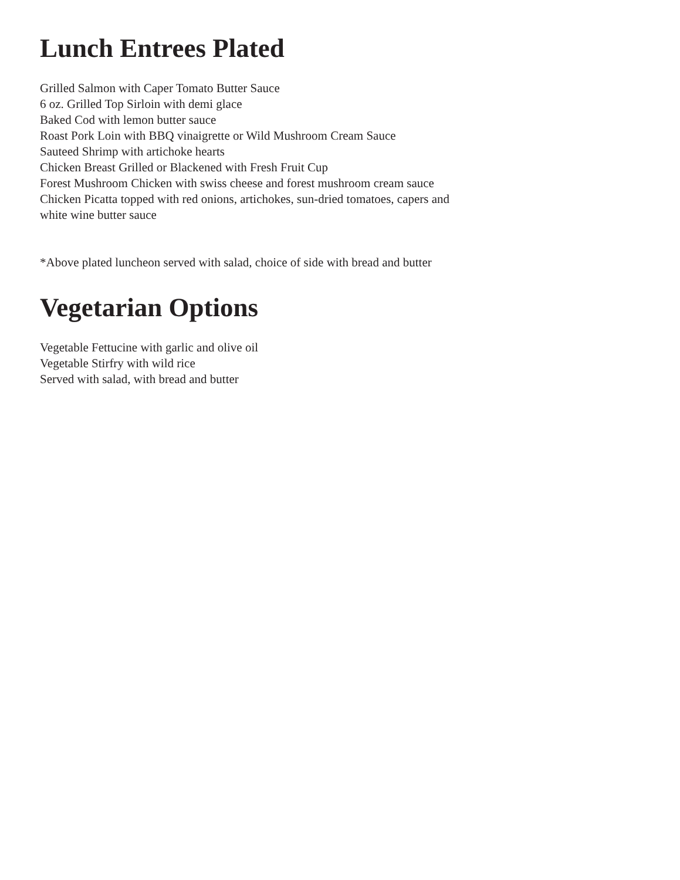Lunch Entrees Plated
Grilled Salmon with Caper Tomato Butter Sauce
6 oz. Grilled Top Sirloin with demi glace
Baked Cod with lemon butter sauce
Roast Pork Loin with BBQ vinaigrette or Wild Mushroom Cream Sauce
Sauteed Shrimp with artichoke hearts
Chicken Breast Grilled or Blackened with Fresh Fruit Cup
Forest Mushroom Chicken with swiss cheese and forest mushroom cream sauce
Chicken Picatta topped with red onions, artichokes, sun-dried tomatoes, capers and
white wine butter sauce
*Above plated luncheon served with salad, choice of side with bread and butter
Vegetarian Options
Vegetable Fettucine with garlic and olive oil
Vegetable Stirfry with wild rice
Served with salad, with bread and butter